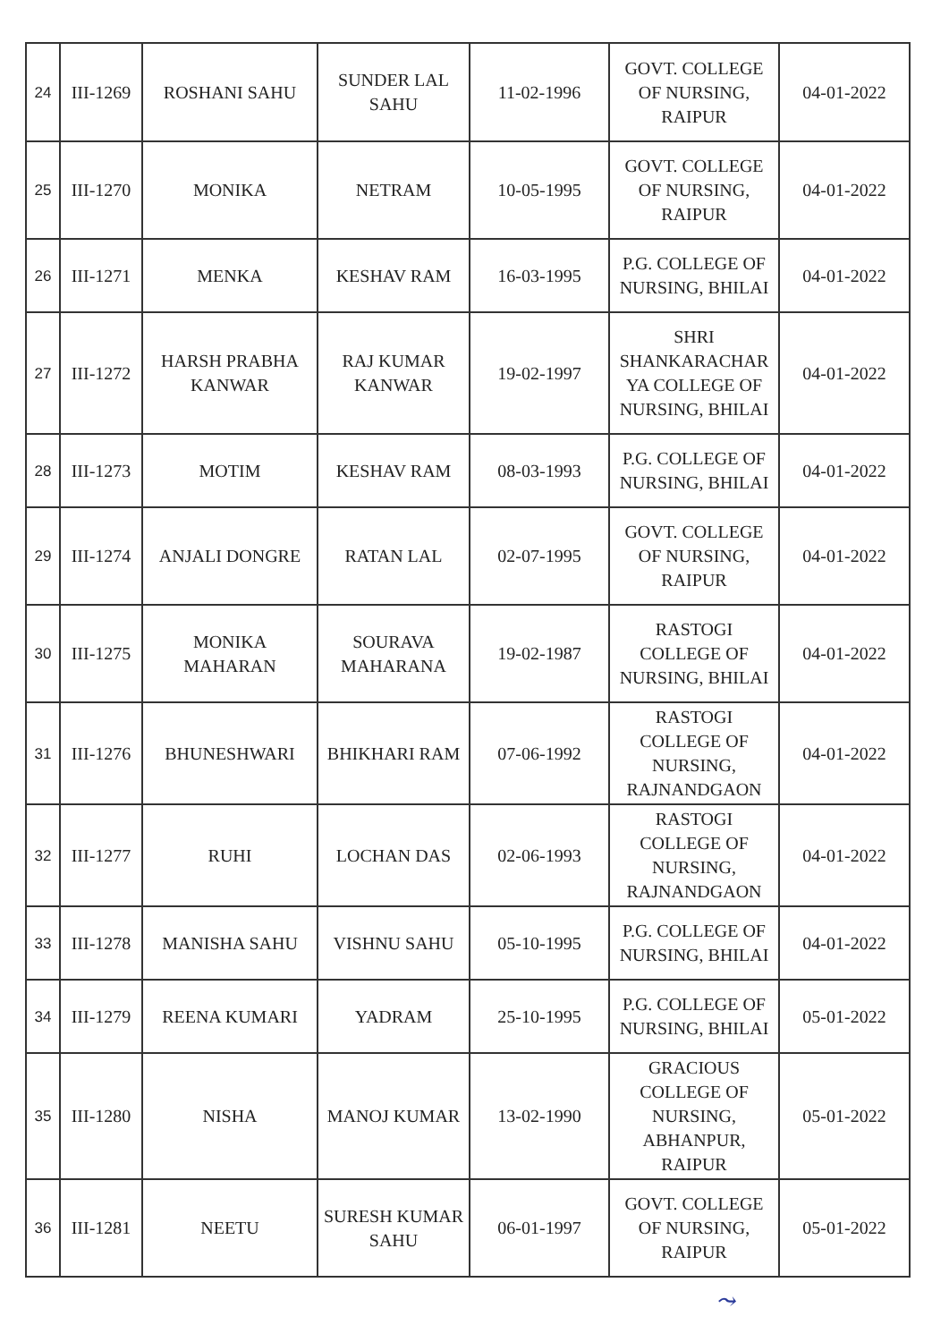| 24 | III-1269 | ROSHANI SAHU | SUNDER LAL SAHU | 11-02-1996 | GOVT. COLLEGE OF NURSING, RAIPUR | 04-01-2022 |
| 25 | III-1270 | MONIKA | NETRAM | 10-05-1995 | GOVT. COLLEGE OF NURSING, RAIPUR | 04-01-2022 |
| 26 | III-1271 | MENKA | KESHAV RAM | 16-03-1995 | P.G. COLLEGE OF NURSING, BHILAI | 04-01-2022 |
| 27 | III-1272 | HARSH PRABHA KANWAR | RAJ KUMAR KANWAR | 19-02-1997 | SHRI SHANKARACHAR YA COLLEGE OF NURSING, BHILAI | 04-01-2022 |
| 28 | III-1273 | MOTIM | KESHAV RAM | 08-03-1993 | P.G. COLLEGE OF NURSING, BHILAI | 04-01-2022 |
| 29 | III-1274 | ANJALI DONGRE | RATAN LAL | 02-07-1995 | GOVT. COLLEGE OF NURSING, RAIPUR | 04-01-2022 |
| 30 | III-1275 | MONIKA MAHARAN | SOURAVA MAHARANA | 19-02-1987 | RASTOGI COLLEGE OF NURSING, BHILAI | 04-01-2022 |
| 31 | III-1276 | BHUNESHWARI | BHIKHARI RAM | 07-06-1992 | RASTOGI COLLEGE OF NURSING, RAJNANDGAON | 04-01-2022 |
| 32 | III-1277 | RUHI | LOCHAN DAS | 02-06-1993 | RASTOGI COLLEGE OF NURSING, RAJNANDGAON | 04-01-2022 |
| 33 | III-1278 | MANISHA SAHU | VISHNU SAHU | 05-10-1995 | P.G. COLLEGE OF NURSING, BHILAI | 04-01-2022 |
| 34 | III-1279 | REENA KUMARI | YADRAM | 25-10-1995 | P.G. COLLEGE OF NURSING, BHILAI | 05-01-2022 |
| 35 | III-1280 | NISHA | MANOJ KUMAR | 13-02-1990 | GRACIOUS COLLEGE OF NURSING, ABHANPUR, RAIPUR | 05-01-2022 |
| 36 | III-1281 | NEETU | SURESH KUMAR SAHU | 06-01-1997 | GOVT. COLLEGE OF NURSING, RAIPUR | 05-01-2022 |
⤳